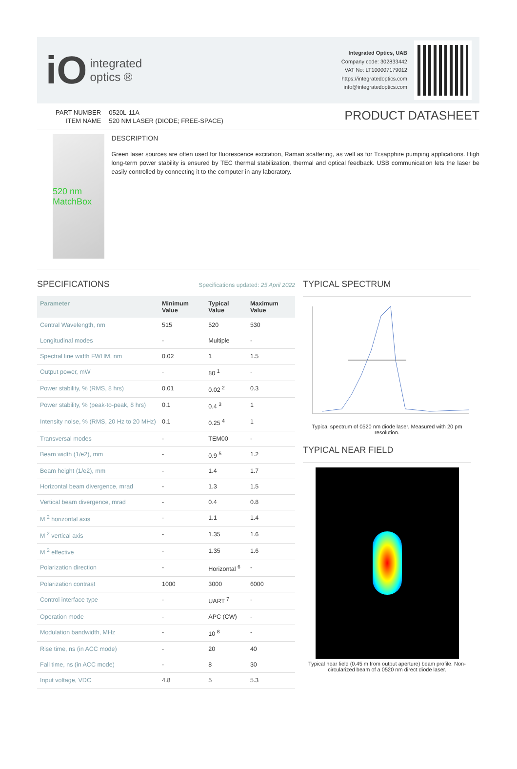iO integrated
optics ®
Integrated Optics, UAB
Company code: 302833442
VAT No: LT100007179012
https://integratedoptics.com
info@integratedoptics.com
| PART NUMBER | 0520L-11A |
| ITEM NAME | 520 NM LASER (DIODE; FREE-SPACE) |
PRODUCT DATASHEET
520 nm MatchBox
DESCRIPTION
Green laser sources are often used for fluorescence excitation, Raman scattering, as well as for Ti:sapphire pumping applications. High long-term power stability is ensured by TEC thermal stabilization, thermal and optical feedback. USB communication lets the laser be easily controlled by connecting it to the computer in any laboratory.
SPECIFICATIONS
Specifications updated: 25 April 2022
| Parameter | Minimum Value | Typical Value | Maximum Value |
| --- | --- | --- | --- |
| Central Wavelength, nm | 515 | 520 | 530 |
| Longitudinal modes | - | Multiple | - |
| Spectral line width FWHM, nm | 0.02 | 1 | 1.5 |
| Output power, mW | - | 80 <sup>1</sup> | - |
| Power stability, % (RMS, 8 hrs) | 0.01 | 0.02 <sup>2</sup> | 0.3 |
| Power stability, % (peak-to-peak, 8 hrs) | 0.1 | 0.4 <sup>3</sup> | 1 |
| Intensity noise, % (RMS, 20 Hz to 20 MHz) | 0.1 | 0.25 <sup>4</sup> | 1 |
| Transversal modes | - | TEM00 | - |
| Beam width (1/e2), mm | - | 0.9 <sup>5</sup> | 1.2 |
| Beam height (1/e2), mm | - | 1.4 | 1.7 |
| Horizontal beam divergence, mrad | - | 1.3 | 1.5 |
| Vertical beam divergence, mrad | - | 0.4 | 0.8 |
| M <sup>2</sup> horizontal axis | - | 1.1 | 1.4 |
| M <sup>2</sup> vertical axis | - | 1.35 | 1.6 |
| M <sup>2</sup> effective | - | 1.35 | 1.6 |
| Polarization direction | - | Horizontal <sup>6</sup> | - |
| Polarization contrast | 1000 | 3000 | 6000 |
| Control interface type | - | UART <sup>7</sup> | - |
| Operation mode | - | APC (CW) | - |
| Modulation bandwidth, MHz | - | 10 <sup>8</sup> | - |
| Rise time, ns (in ACC mode) | - | 20 | 40 |
| Fall time, ns (in ACC mode) | - | 8 | 30 |
| Input voltage, VDC | 4.8 | 5 | 5.3 |
TYPICAL SPECTRUM
Typical spectrum of 0520 nm diode laser. Measured with 20 pm resolution.
TYPICAL NEAR FIELD
Typical near field (0.45 m from output aperture) beam profile. Non-circularized beam of a 0520 nm direct diode laser.